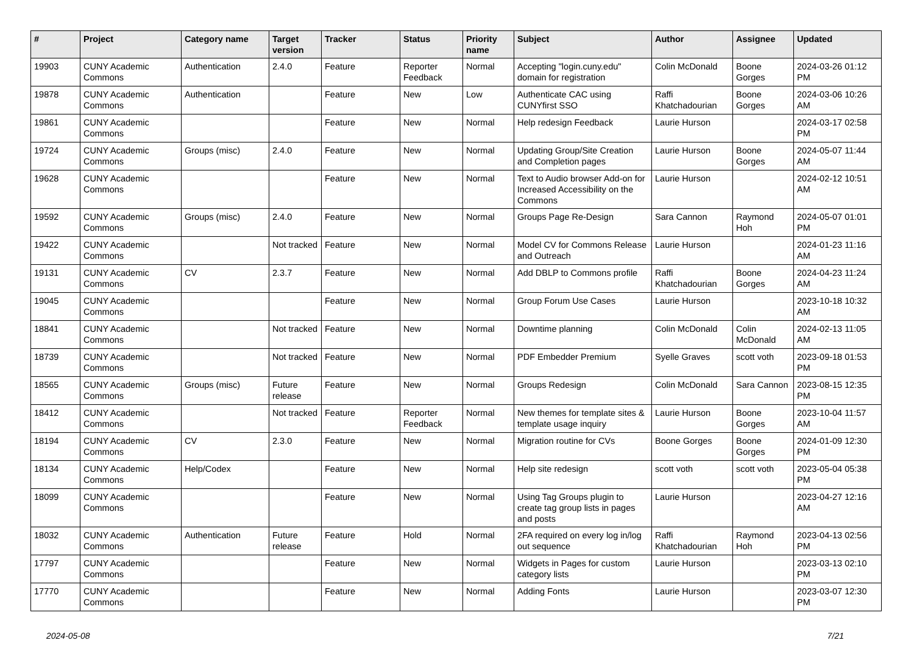| # | Project | Category name | Target version | Tracker | Status | Priority name | Subject | Author | Assignee | Updated |
| --- | --- | --- | --- | --- | --- | --- | --- | --- | --- | --- |
| 19903 | CUNY Academic Commons | Authentication | 2.4.0 | Feature | Reporter Feedback | Normal | Accepting "login.cuny.edu" domain for registration | Colin McDonald | Boone Gorges | 2024-03-26 01:12 PM |
| 19878 | CUNY Academic Commons | Authentication | | Feature | New | Low | Authenticate CAC using CUNYfirst SSO | Raffi Khatchadourian | Boone Gorges | 2024-03-06 10:26 AM |
| 19861 | CUNY Academic Commons | | | Feature | New | Normal | Help redesign Feedback | Laurie Hurson | | 2024-03-17 02:58 PM |
| 19724 | CUNY Academic Commons | Groups (misc) | 2.4.0 | Feature | New | Normal | Updating Group/Site Creation and Completion pages | Laurie Hurson | Boone Gorges | 2024-05-07 11:44 AM |
| 19628 | CUNY Academic Commons | | | Feature | New | Normal | Text to Audio browser Add-on for Increased Accessibility on the Commons | Laurie Hurson | | 2024-02-12 10:51 AM |
| 19592 | CUNY Academic Commons | Groups (misc) | 2.4.0 | Feature | New | Normal | Groups Page Re-Design | Sara Cannon | Raymond Hoh | 2024-05-07 01:01 PM |
| 19422 | CUNY Academic Commons | | Not tracked | Feature | New | Normal | Model CV for Commons Release and Outreach | Laurie Hurson | | 2024-01-23 11:16 AM |
| 19131 | CUNY Academic Commons | CV | 2.3.7 | Feature | New | Normal | Add DBLP to Commons profile | Raffi Khatchadourian | Boone Gorges | 2024-04-23 11:24 AM |
| 19045 | CUNY Academic Commons | | | Feature | New | Normal | Group Forum Use Cases | Laurie Hurson | | 2023-10-18 10:32 AM |
| 18841 | CUNY Academic Commons | | Not tracked | Feature | New | Normal | Downtime planning | Colin McDonald | Colin McDonald | 2024-02-13 11:05 AM |
| 18739 | CUNY Academic Commons | | Not tracked | Feature | New | Normal | PDF Embedder Premium | Syelle Graves | scott voth | 2023-09-18 01:53 PM |
| 18565 | CUNY Academic Commons | Groups (misc) | Future release | Feature | New | Normal | Groups Redesign | Colin McDonald | Sara Cannon | 2023-08-15 12:35 PM |
| 18412 | CUNY Academic Commons | | Not tracked | Feature | Reporter Feedback | Normal | New themes for template sites & template usage inquiry | Laurie Hurson | Boone Gorges | 2023-10-04 11:57 AM |
| 18194 | CUNY Academic Commons | CV | 2.3.0 | Feature | New | Normal | Migration routine for CVs | Boone Gorges | Boone Gorges | 2024-01-09 12:30 PM |
| 18134 | CUNY Academic Commons | Help/Codex | | Feature | New | Normal | Help site redesign | scott voth | scott voth | 2023-05-04 05:38 PM |
| 18099 | CUNY Academic Commons | | | Feature | New | Normal | Using Tag Groups plugin to create tag group lists in pages and posts | Laurie Hurson | | 2023-04-27 12:16 AM |
| 18032 | CUNY Academic Commons | Authentication | Future release | Feature | Hold | Normal | 2FA required on every log in/log out sequence | Raffi Khatchadourian | Raymond Hoh | 2023-04-13 02:56 PM |
| 17797 | CUNY Academic Commons | | | Feature | New | Normal | Widgets in Pages for custom category lists | Laurie Hurson | | 2023-03-13 02:10 PM |
| 17770 | CUNY Academic Commons | | | Feature | New | Normal | Adding Fonts | Laurie Hurson | | 2023-03-07 12:30 PM |
2024-05-08 7/21